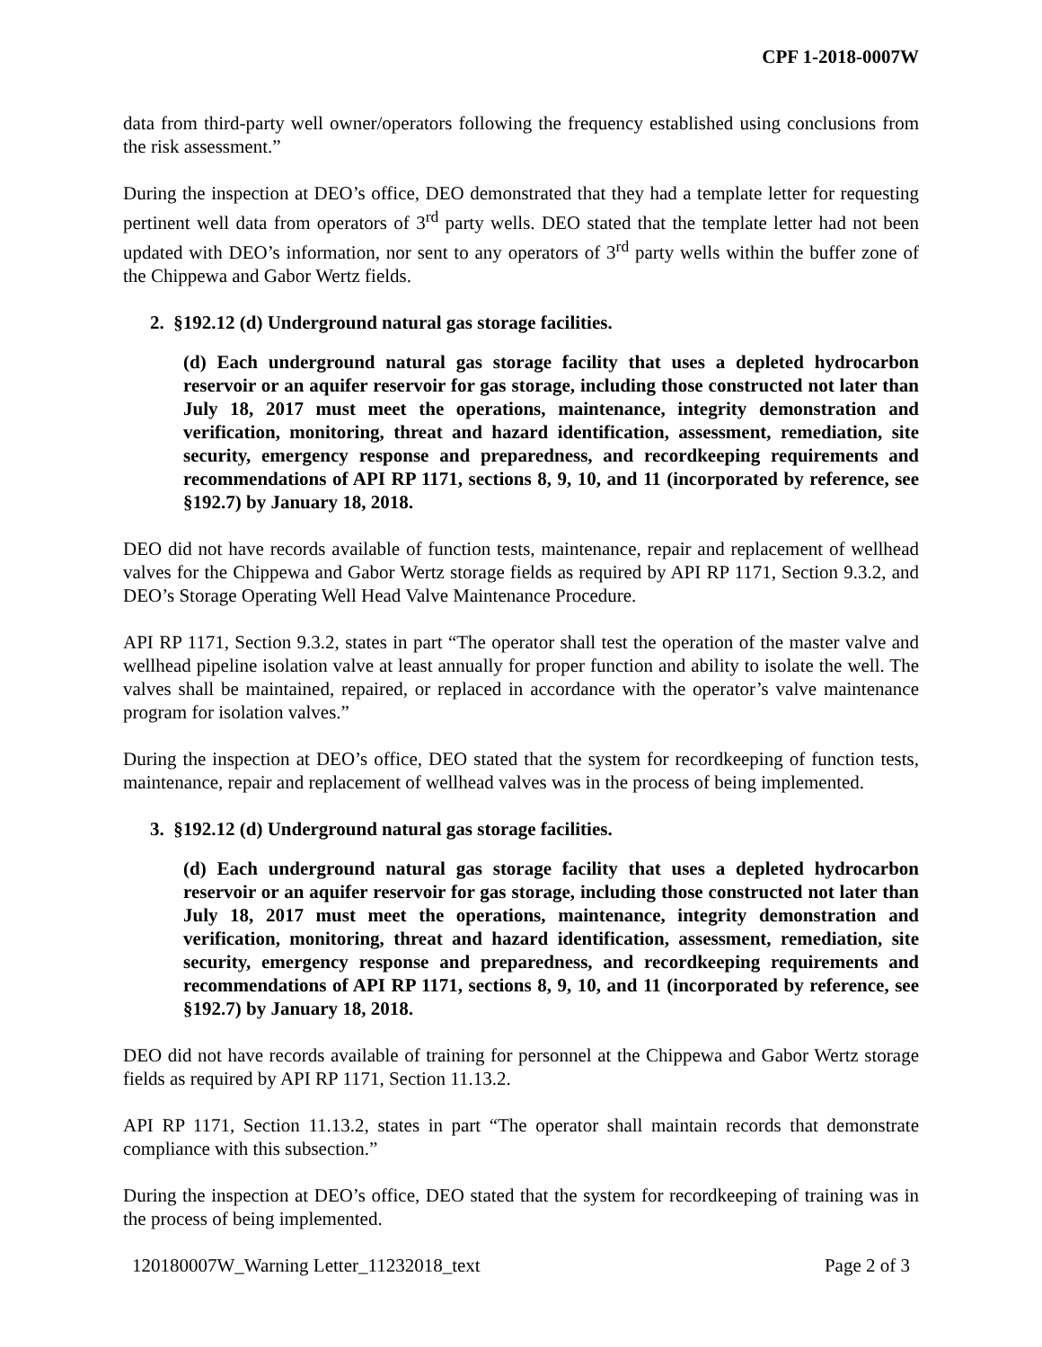CPF 1-2018-0007W
data from third-party well owner/operators following the frequency established using conclusions from the risk assessment.”
During the inspection at DEO’s office, DEO demonstrated that they had a template letter for requesting pertinent well data from operators of 3<sup>rd</sup> party wells. DEO stated that the template letter had not been updated with DEO’s information, nor sent to any operators of 3<sup>rd</sup> party wells within the buffer zone of the Chippewa and Gabor Wertz fields.
2. §192.12 (d) Underground natural gas storage facilities.
(d) Each underground natural gas storage facility that uses a depleted hydrocarbon reservoir or an aquifer reservoir for gas storage, including those constructed not later than July 18, 2017 must meet the operations, maintenance, integrity demonstration and verification, monitoring, threat and hazard identification, assessment, remediation, site security, emergency response and preparedness, and recordkeeping requirements and recommendations of API RP 1171, sections 8, 9, 10, and 11 (incorporated by reference, see §192.7) by January 18, 2018.
DEO did not have records available of function tests, maintenance, repair and replacement of wellhead valves for the Chippewa and Gabor Wertz storage fields as required by API RP 1171, Section 9.3.2, and DEO’s Storage Operating Well Head Valve Maintenance Procedure.
API RP 1171, Section 9.3.2, states in part “The operator shall test the operation of the master valve and wellhead pipeline isolation valve at least annually for proper function and ability to isolate the well. The valves shall be maintained, repaired, or replaced in accordance with the operator’s valve maintenance program for isolation valves.”
During the inspection at DEO’s office, DEO stated that the system for recordkeeping of function tests, maintenance, repair and replacement of wellhead valves was in the process of being implemented.
3. §192.12 (d) Underground natural gas storage facilities.
(d) Each underground natural gas storage facility that uses a depleted hydrocarbon reservoir or an aquifer reservoir for gas storage, including those constructed not later than July 18, 2017 must meet the operations, maintenance, integrity demonstration and verification, monitoring, threat and hazard identification, assessment, remediation, site security, emergency response and preparedness, and recordkeeping requirements and recommendations of API RP 1171, sections 8, 9, 10, and 11 (incorporated by reference, see §192.7) by January 18, 2018.
DEO did not have records available of training for personnel at the Chippewa and Gabor Wertz storage fields as required by API RP 1171, Section 11.13.2.
API RP 1171, Section 11.13.2, states in part “The operator shall maintain records that demonstrate compliance with this subsection.”
During the inspection at DEO’s office, DEO stated that the system for recordkeeping of training was in the process of being implemented.
120180007W_Warning Letter_11232018_text Page 2 of 3